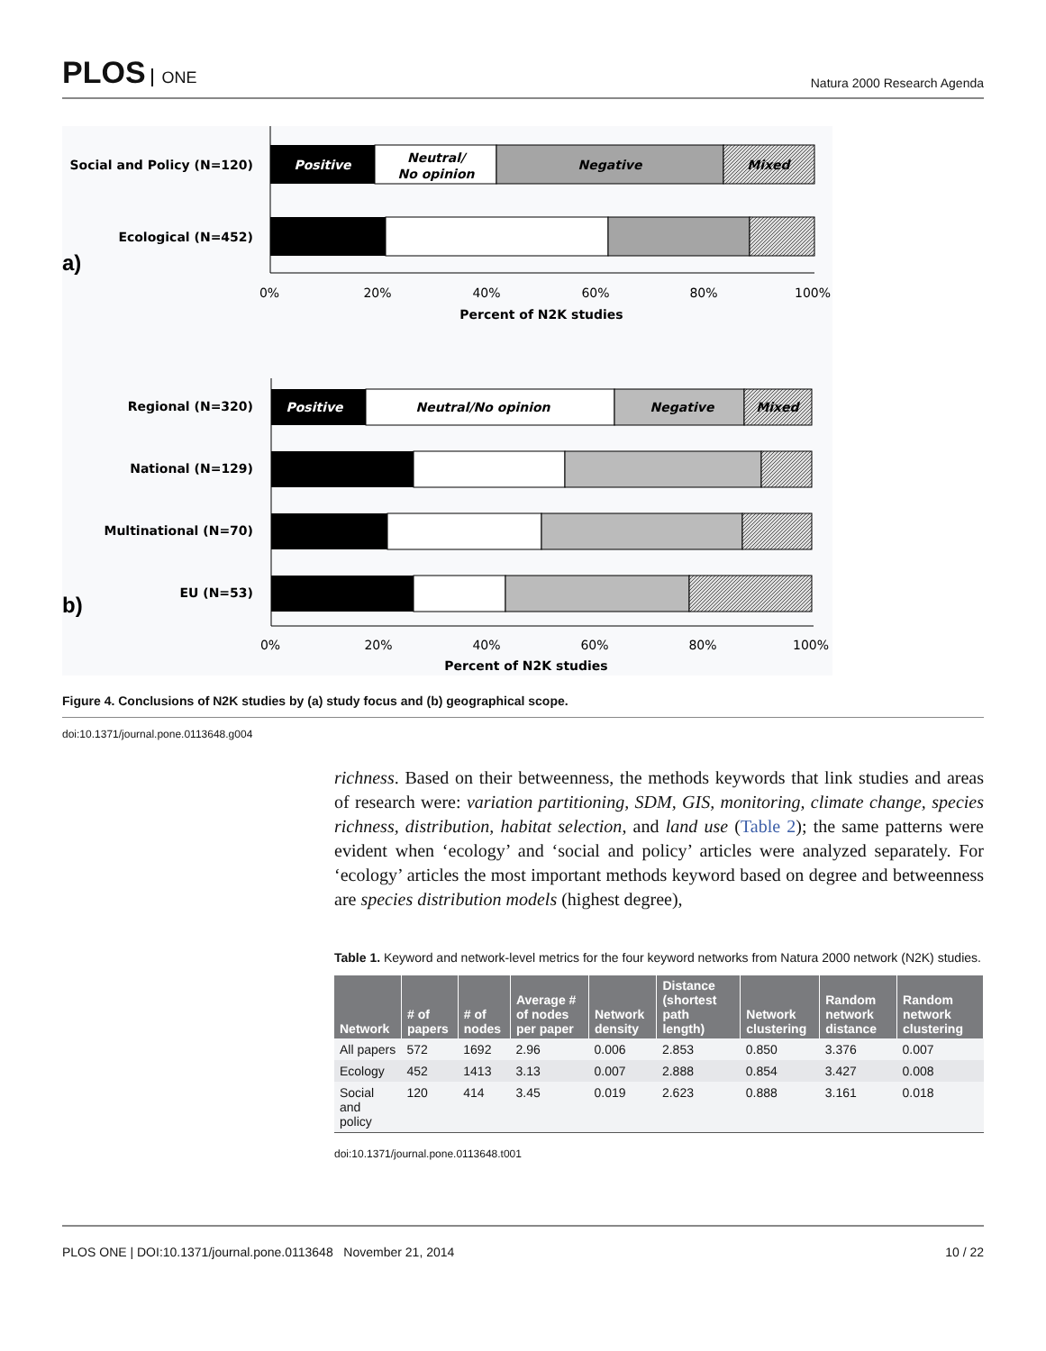PLOS ONE
Natura 2000 Research Agenda
Social and Policy (N=120)
Positive
Neutral/
No opinion
Negative
Mixed
Ecological (N=452)
a)
0%
20%
40%
60%
80%
100%
Percent of N2K studies
Regional (N=320)
Positive
Neutral/No opinion
Negative
Mixed
National (N=129)
Multinational (N=70)
EU (N=53)
b)
0%
20%
40%
60%
80%
100%
Percent of N2K studies
Figure 4. Conclusions of N2K studies by (a) study focus and (b) geographical scope.
doi:10.1371/journal.pone.0113648.g004
richness. Based on their betweenness, the methods keywords that link studies and areas of research were: variation partitioning, SDM, GIS, monitoring, climate change, species richness, distribution, habitat selection, and land use (Table 2); the same patterns were evident when ‘ecology’ and ‘social and policy’ articles were analyzed separately. For ‘ecology’ articles the most important methods keyword based on degree and betweenness are species distribution models (highest degree),
Table 1. Keyword and network-level metrics for the four keyword networks from Natura 2000 network (N2K) studies.
| Network | # of papers | # of nodes | Average # of nodes per paper | Network density | Distance (shortest path length) | Network clustering | Random network distance | Random network clustering |
| --- | --- | --- | --- | --- | --- | --- | --- | --- |
| All papers | 572 | 1692 | 2.96 | 0.006 | 2.853 | 0.850 | 3.376 | 0.007 |
| Ecology | 452 | 1413 | 3.13 | 0.007 | 2.888 | 0.854 | 3.427 | 0.008 |
| Social and policy | 120 | 414 | 3.45 | 0.019 | 2.623 | 0.888 | 3.161 | 0.018 |
doi:10.1371/journal.pone.0113648.t001
PLOS ONE | DOI:10.1371/journal.pone.0113648 November 21, 2014 10 / 22